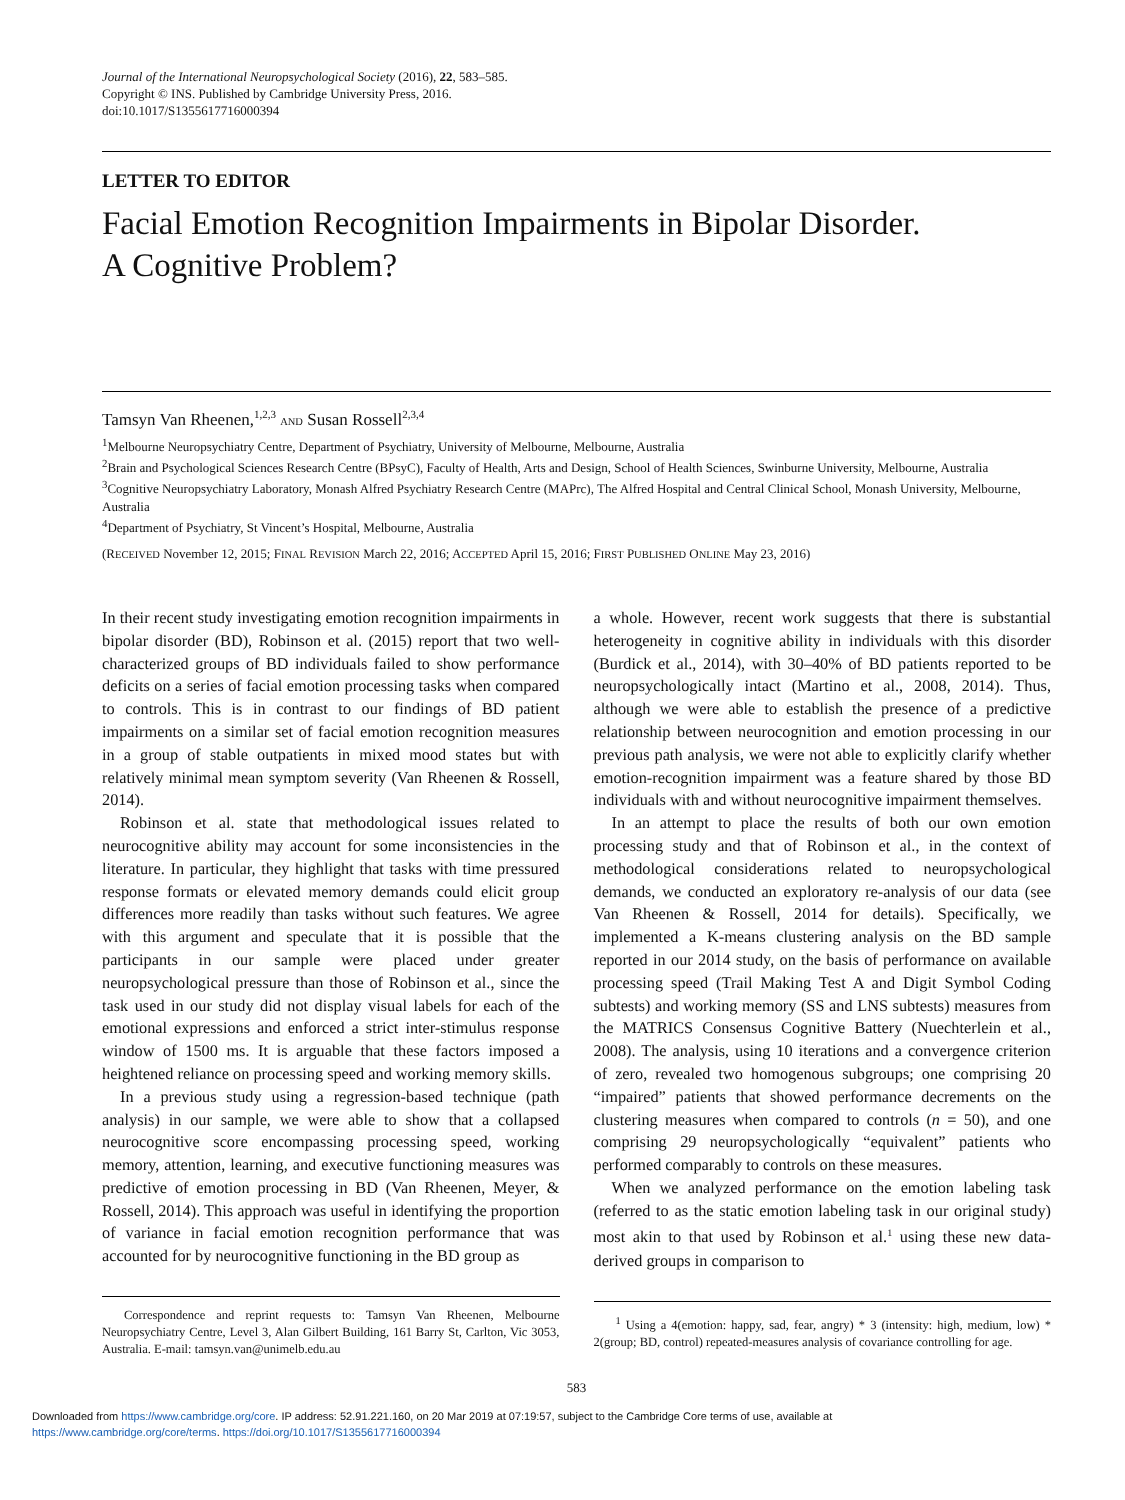Journal of the International Neuropsychological Society (2016), 22, 583–585.
Copyright © INS. Published by Cambridge University Press, 2016.
doi:10.1017/S1355617716000394
LETTER TO EDITOR
Facial Emotion Recognition Impairments in Bipolar Disorder.
A Cognitive Problem?
Tamsyn Van Rheenen,<sup>1,2,3</sup> AND Susan Rossell<sup>2,3,4</sup>
<sup>1</sup> Melbourne Neuropsychiatry Centre, Department of Psychiatry, University of Melbourne, Melbourne, Australia
<sup>2</sup> Brain and Psychological Sciences Research Centre (BPsyC), Faculty of Health, Arts and Design, School of Health Sciences, Swinburne University, Melbourne, Australia
<sup>3</sup> Cognitive Neuropsychiatry Laboratory, Monash Alfred Psychiatry Research Centre (MAPrc), The Alfred Hospital and Central Clinical School, Monash University, Melbourne, Australia
<sup>4</sup> Department of Psychiatry, St Vincent’s Hospital, Melbourne, Australia
(RECEIVED November 12, 2015; FINAL REVISION March 22, 2016; ACCEPTED April 15, 2016; FIRST PUBLISHED ONLINE May 23, 2016)
In their recent study investigating emotion recognition impairments in bipolar disorder (BD), Robinson et al. (2015) report that two well-characterized groups of BD individuals failed to show performance deficits on a series of facial emotion processing tasks when compared to controls. This is in contrast to our findings of BD patient impairments on a similar set of facial emotion recognition measures in a group of stable outpatients in mixed mood states but with relatively minimal mean symptom severity (Van Rheenen & Rossell, 2014).
Robinson et al. state that methodological issues related to neurocognitive ability may account for some inconsistencies in the literature. In particular, they highlight that tasks with time pressured response formats or elevated memory demands could elicit group differences more readily than tasks without such features. We agree with this argument and speculate that it is possible that the participants in our sample were placed under greater neuropsychological pressure than those of Robinson et al., since the task used in our study did not display visual labels for each of the emotional expressions and enforced a strict inter-stimulus response window of 1500 ms. It is arguable that these factors imposed a heightened reliance on processing speed and working memory skills.
In a previous study using a regression-based technique (path analysis) in our sample, we were able to show that a collapsed neurocognitive score encompassing processing speed, working memory, attention, learning, and executive functioning measures was predictive of emotion processing in BD (Van Rheenen, Meyer, & Rossell, 2014). This approach was useful in identifying the proportion of variance in facial emotion recognition performance that was accounted for by neurocognitive functioning in the BD group as
Correspondence and reprint requests to: Tamsyn Van Rheenen, Melbourne Neuropsychiatry Centre, Level 3, Alan Gilbert Building, 161 Barry St, Carlton, Vic 3053, Australia. E-mail: tamsyn.van@unimelb.edu.au
a whole. However, recent work suggests that there is substantial heterogeneity in cognitive ability in individuals with this disorder (Burdick et al., 2014), with 30–40% of BD patients reported to be neuropsychologically intact (Martino et al., 2008, 2014). Thus, although we were able to establish the presence of a predictive relationship between neurocognition and emotion processing in our previous path analysis, we were not able to explicitly clarify whether emotion-recognition impairment was a feature shared by those BD individuals with and without neurocognitive impairment themselves.
In an attempt to place the results of both our own emotion processing study and that of Robinson et al., in the context of methodological considerations related to neuropsychological demands, we conducted an exploratory re-analysis of our data (see Van Rheenen & Rossell, 2014 for details). Specifically, we implemented a K-means clustering analysis on the BD sample reported in our 2014 study, on the basis of performance on available processing speed (Trail Making Test A and Digit Symbol Coding subtests) and working memory (SS and LNS subtests) measures from the MATRICS Consensus Cognitive Battery (Nuechterlein et al., 2008). The analysis, using 10 iterations and a convergence criterion of zero, revealed two homogenous subgroups; one comprising 20 “impaired” patients that showed performance decrements on the clustering measures when compared to controls (n = 50), and one comprising 29 neuropsychologically “equivalent” patients who performed comparably to controls on these measures.
When we analyzed performance on the emotion labeling task (referred to as the static emotion labeling task in our original study) most akin to that used by Robinson et al.<sup>1</sup> using these new data-derived groups in comparison to
<sup>1</sup> Using a 4(emotion: happy, sad, fear, angry) * 3 (intensity: high, medium, low) * 2(group; BD, control) repeated-measures analysis of covariance controlling for age.
583
Downloaded from https://www.cambridge.org/core. IP address: 52.91.221.160, on 20 Mar 2019 at 07:19:57, subject to the Cambridge Core terms of use, available at
https://www.cambridge.org/core/terms. https://doi.org/10.1017/S1355617716000394